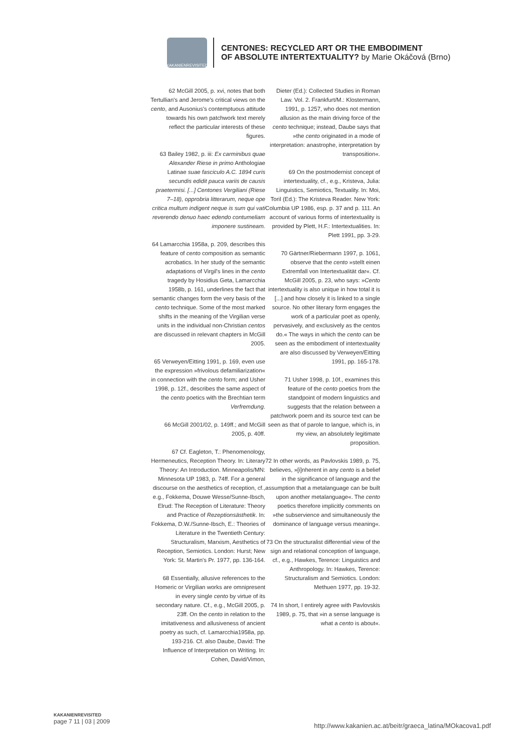KAKANIENREVISITED
CENTONES: RECYCLED ART OR THE EMBODIMENT
OF ABSOLUTE INTERTEXTUALITY? by Marie Okáčová (Brno)
62 McGill 2005, p. xvi, notes that both Tertullian's and Jerome's critical views on the cento, and Ausonius's contemptuous attitude towards his own patchwork text merely reflect the particular interests of these figures.
63 Bailey 1982, p. iii: Ex carminibus quae Alexander Riese in primo Anthologiae Latinae suae fasciculo A.C. 1894 curis secundis edidit pauca variis de causis praetermisi. [...] Centones Vergiliani (Riese 7–18), opprobria litterarum, neque ope critica multum indigent neque is sum qui vati reverendo denuo haec edendo contumeliam imponere sustineam.
64 Lamarcchia 1958a, p. 209, describes this feature of cento composition as semantic acrobatics. In her study of the semantic adaptations of Virgil's lines in the cento tragedy by Hosidius Geta, Lamarcchia 1958b, p. 161, underlines the fact that semantic changes form the very basis of the cento technique. Some of the most marked shifts in the meaning of the Virgilian verse units in the individual non-Christian centos are discussed in relevant chapters in McGill 2005.
65 Verweyen/Eitting 1991, p. 169, even use the expression »frivolous defamiliarization« in connection with the cento form; and Usher 1998, p. 12f., describes the same aspect of the cento poetics with the Brechtian term Verfremdung.
66 McGill 2001/02, p. 149ff.; and McGill 2005, p. 40ff.
67 Cf. Eagleton, T.: Phenomenology, Hermeneutics, Reception Theory. In: Literary Theory: An Introduction. Minneapolis/MN: Minnesota UP 1983, p. 74ff. For a general discourse on the aesthetics of reception, cf., e.g., Fokkema, Douwe Wesse/Sunne-Ibsch, Elrud: The Reception of Literature: Theory and Practice of Rezeptionsästhetik. In: Fokkema, D.W./Sunne-Ibsch, E.: Theories of Literature in the Twentieth Century: Structuralism, Marxism, Aesthetics of Reception, Semiotics. London: Hurst; New York: St. Martin's Pr. 1977, pp. 136-164.
68 Essentially, allusive references to the Homeric or Virgilian works are omnipresent in every single cento by virtue of its secondary nature. Cf., e.g., McGill 2005, p. 23ff. On the cento in relation to the imitativeness and allusiveness of ancient poetry as such, cf. Lamarcchia1958a, pp. 193-216. Cf. also Daube, David: The Influence of Interpretation on Writing. In: Cohen, David/Vimon,
Dieter (Ed.): Collected Studies in Roman Law. Vol. 2. Frankfurt/M.: Klostermann, 1991, p. 1257, who does not mention allusion as the main driving force of the cento technique; instead, Daube says that »the cento originated in a mode of interpretation: anastrophe, interpretation by transposition«.
69 On the postmodernist concept of intertextuality, cf., e.g., Kristeva, Julia: Linguistics, Semiotics, Textuality. In: Moi, Toril (Ed.): The Kristeva Reader. New York: Columbia UP 1986, esp. p. 37 and p. 111. An account of various forms of intertextuality is provided by Plett, H.F.: Intertextualities. In: Plett 1991, pp. 3-29.
70 Gärtner/Riebermann 1997, p. 1061, observe that the cento »stellt einen Extremfall von Intertextualität dar«. Cf. McGill 2005, p. 23, who says: »Cento intertextuality is also unique in how total it is [...] and how closely it is linked to a single source. No other literary form engages the work of a particular poet as openly, pervasively, and exclusively as the centos do.« The ways in which the cento can be seen as the embodiment of intertextuality are also discussed by Verweyen/Eitting 1991, pp. 165-178.
71 Usher 1998, p. 10f., examines this feature of the cento poetics from the standpoint of modern linguistics and suggests that the relation between a patchwork poem and its source text can be seen as that of parole to langue, which is, in my view, an absolutely legitimate proposition.
72 In other words, as Pavlovskis 1989, p. 75, believes, »[i]nherent in any cento is a belief in the significance of language and the assumption that a metalanguage can be built upon another metalanguage«. The cento poetics therefore implicitly comments on »the subservience and simultaneously the dominance of language versus meaning«.
73 On the structuralist differential view of the sign and relational conception of language, cf., e.g., Hawkes, Terence: Linguistics and Anthropology. In: Hawkes, Terence: Structuralism and Semiotics. London: Methuen 1977, pp. 19-32.
74 In short, I entirely agree with Pavlovskis 1989, p. 75, that »in a sense language is what a cento is about«.
KAKANIENREVISITED
page 7 11 | 03 | 2009
http://www.kakanien.ac.at/beitr/graeca_latina/MOkacova1.pdf